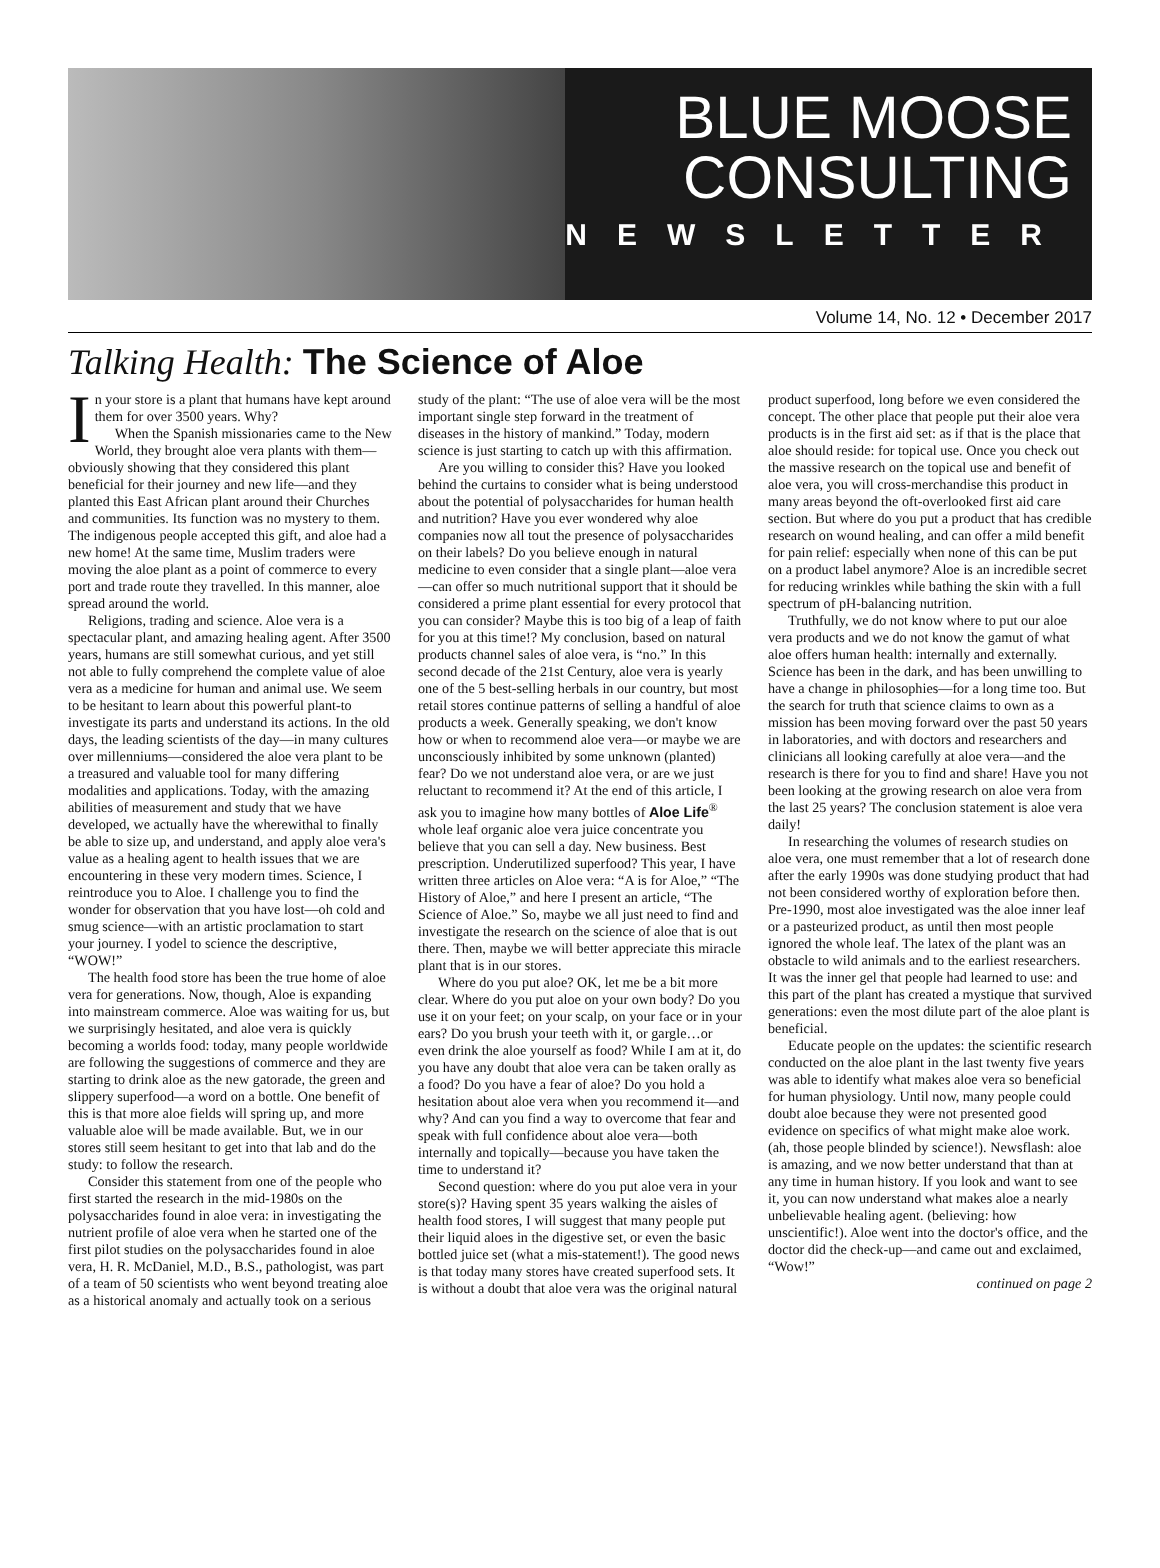BLUE MOOSE
CONSULTING
NEWSLETTER
Volume 14, No. 12 • December 2017
Talking Health: The Science of Aloe
In your store is a plant that humans have kept around them for over 3500 years. Why?
When the Spanish missionaries came to the New World, they brought aloe vera plants with them—obviously showing that they considered this plant beneficial for their journey and new life—and they planted this East African plant around their Churches and communities. Its function was no mystery to them. The indigenous people accepted this gift, and aloe had a new home! At the same time, Muslim traders were moving the aloe plant as a point of commerce to every port and trade route they travelled. In this manner, aloe spread around the world.
Religions, trading and science. Aloe vera is a spectacular plant, and amazing healing agent. After 3500 years, humans are still somewhat curious, and yet still not able to fully comprehend the complete value of aloe vera as a medicine for human and animal use. We seem to be hesitant to learn about this powerful plant-to investigate its parts and understand its actions. In the old days, the leading scientists of the day—in many cultures over millenniums—considered the aloe vera plant to be a treasured and valuable tool for many differing modalities and applications. Today, with the amazing abilities of measurement and study that we have developed, we actually have the wherewithal to finally be able to size up, and understand, and apply aloe vera's value as a healing agent to health issues that we are encountering in these very modern times. Science, I reintroduce you to Aloe. I challenge you to find the wonder for observation that you have lost—oh cold and smug science—with an artistic proclamation to start your journey. I yodel to science the descriptive, “WOW!”
The health food store has been the true home of aloe vera for generations. Now, though, Aloe is expanding into mainstream commerce. Aloe was waiting for us, but we surprisingly hesitated, and aloe vera is quickly becoming a worlds food: today, many people worldwide are following the suggestions of commerce and they are starting to drink aloe as the new gatorade, the green and slippery superfood—a word on a bottle. One benefit of this is that more aloe fields will spring up, and more valuable aloe will be made available. But, we in our stores still seem hesitant to get into that lab and do the study: to follow the research.
Consider this statement from one of the people who first started the research in the mid-1980s on the polysaccharides found in aloe vera: in investigating the nutrient profile of aloe vera when he started one of the first pilot studies on the polysaccharides found in aloe vera, H. R. McDaniel, M.D., B.S., pathologist, was part of a team of 50 scientists who went beyond treating aloe as a historical anomaly and actually took on a serious study of the plant: “The use of aloe vera will be the most important single step forward in the treatment of diseases in the history of mankind.” Today, modern science is just starting to catch up with this affirmation.
Are you willing to consider this? Have you looked behind the curtains to consider what is being understood about the potential of polysaccharides for human health and nutrition? Have you ever wondered why aloe companies now all tout the presence of polysaccharides on their labels? Do you believe enough in natural medicine to even consider that a single plant—aloe vera—can offer so much nutritional support that it should be considered a prime plant essential for every protocol that you can consider? Maybe this is too big of a leap of faith for you at this time!? My conclusion, based on natural products channel sales of aloe vera, is “no.” In this second decade of the 21st Century, aloe vera is yearly one of the 5 best-selling herbals in our country, but most retail stores continue patterns of selling a handful of aloe products a week. Generally speaking, we don't know how or when to recommend aloe vera—or maybe we are unconsciously inhibited by some unknown (planted) fear? Do we not understand aloe vera, or are we just reluctant to recommend it? At the end of this article, I ask you to imagine how many bottles of Aloe Life<sup>®</sup> whole leaf organic aloe vera juice concentrate you believe that you can sell a day. New business. Best prescription. Underutilized superfood? This year, I have written three articles on Aloe vera: “A is for Aloe,” “The History of Aloe,” and here I present an article, “The Science of Aloe.” So, maybe we all just need to find and investigate the research on the science of aloe that is out there. Then, maybe we will better appreciate this miracle plant that is in our stores.
Where do you put aloe? OK, let me be a bit more clear. Where do you put aloe on your own body? Do you use it on your feet; on your scalp, on your face or in your ears? Do you brush your teeth with it, or gargle…or even drink the aloe yourself as food? While I am at it, do you have any doubt that aloe vera can be taken orally as a food? Do you have a fear of aloe? Do you hold a hesitation about aloe vera when you recommend it—and why? And can you find a way to overcome that fear and speak with full confidence about aloe vera—both internally and topically—because you have taken the time to understand it?
Second question: where do you put aloe vera in your store(s)? Having spent 35 years walking the aisles of health food stores, I will suggest that many people put their liquid aloes in the digestive set, or even the basic bottled juice set (what a mis-statement!). The good news is that today many stores have created superfood sets. It is without a doubt that aloe vera was the original natural product superfood, long before we even considered the concept. The other place that people put their aloe vera products is in the first aid set: as if that is the place that aloe should reside: for topical use. Once you check out the massive research on the topical use and benefit of aloe vera, you will cross-merchandise this product in many areas beyond the oft-overlooked first aid care section. But where do you put a product that has credible research on wound healing, and can offer a mild benefit for pain relief: especially when none of this can be put on a product label anymore? Aloe is an incredible secret for reducing wrinkles while bathing the skin with a full spectrum of pH-balancing nutrition.
Truthfully, we do not know where to put our aloe vera products and we do not know the gamut of what aloe offers human health: internally and externally. Science has been in the dark, and has been unwilling to have a change in philosophies—for a long time too. But the search for truth that science claims to own as a mission has been moving forward over the past 50 years in laboratories, and with doctors and researchers and clinicians all looking carefully at aloe vera—and the research is there for you to find and share! Have you not been looking at the growing research on aloe vera from the last 25 years? The conclusion statement is aloe vera daily!
In researching the volumes of research studies on aloe vera, one must remember that a lot of research done after the early 1990s was done studying product that had not been considered worthy of exploration before then. Pre-1990, most aloe investigated was the aloe inner leaf or a pasteurized product, as until then most people ignored the whole leaf. The latex of the plant was an obstacle to wild animals and to the earliest researchers. It was the inner gel that people had learned to use: and this part of the plant has created a mystique that survived generations: even the most dilute part of the aloe plant is beneficial.
Educate people on the updates: the scientific research conducted on the aloe plant in the last twenty five years was able to identify what makes aloe vera so beneficial for human physiology. Until now, many people could doubt aloe because they were not presented good evidence on specifics of what might make aloe work. (ah, those people blinded by science!). Newsflash: aloe is amazing, and we now better understand that than at any time in human history. If you look and want to see it, you can now understand what makes aloe a nearly unbelievable healing agent. (believing: how unscientific!). Aloe went into the doctor's office, and the doctor did the check-up—and came out and exclaimed, “Wow!”
continued on page 2